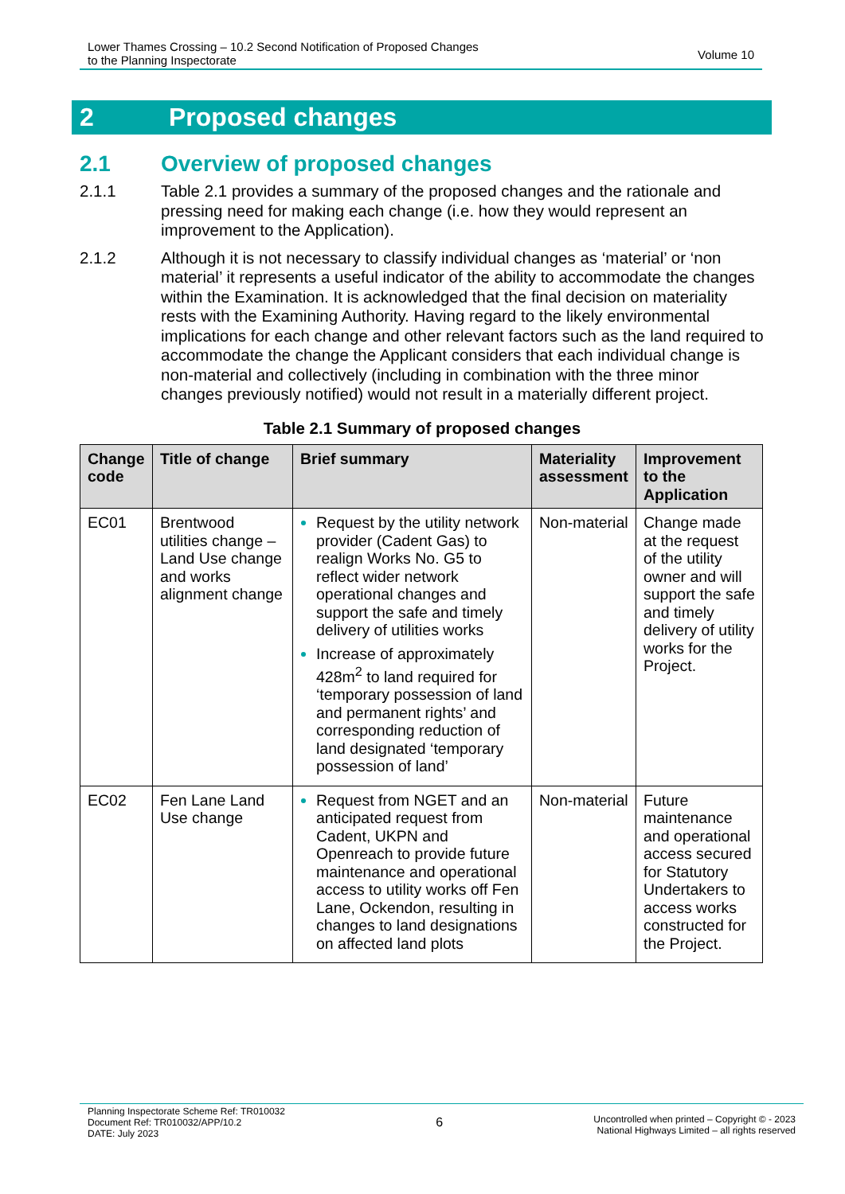Lower Thames Crossing – 10.2 Second Notification of Proposed Changes
to the Planning Inspectorate
Volume 10
2 Proposed changes
2.1 Overview of proposed changes
2.1.1 Table 2.1 provides a summary of the proposed changes and the rationale and pressing need for making each change (i.e. how they would represent an improvement to the Application).
2.1.2 Although it is not necessary to classify individual changes as ‘material’ or ‘non material’ it represents a useful indicator of the ability to accommodate the changes within the Examination. It is acknowledged that the final decision on materiality rests with the Examining Authority. Having regard to the likely environmental implications for each change and other relevant factors such as the land required to accommodate the change the Applicant considers that each individual change is non-material and collectively (including in combination with the three minor changes previously notified) would not result in a materially different project.
Table 2.1 Summary of proposed changes
| Change code | Title of change | Brief summary | Materiality assessment | Improvement to the Application |
| --- | --- | --- | --- | --- |
| EC01 | Brentwood utilities change – Land Use change and works alignment change | Request by the utility network provider (Cadent Gas) to realign Works No. G5 to reflect wider network operational changes and support the safe and timely delivery of utilities works Increase of approximately 428m<sup>2</sup> to land required for ‘temporary possession of land and permanent rights’ and corresponding reduction of land designated ‘temporary possession of land’ | Non-material | Change made at the request of the utility owner and will support the safe and timely delivery of utility works for the Project. |
| EC02 | Fen Lane Land Use change | Request from NGET and an anticipated request from Cadent, UKPN and Openreach to provide future maintenance and operational access to utility works off Fen Lane, Ockendon, resulting in changes to land designations on affected land plots | Non-material | Future maintenance and operational access secured for Statutory Undertakers to access works constructed for the Project. |
Planning Inspectorate Scheme Ref: TR010032
Document Ref: TR010032/APP/10.2
DATE: July 2023
6
Uncontrolled when printed – Copyright © - 2023
National Highways Limited – all rights reserved